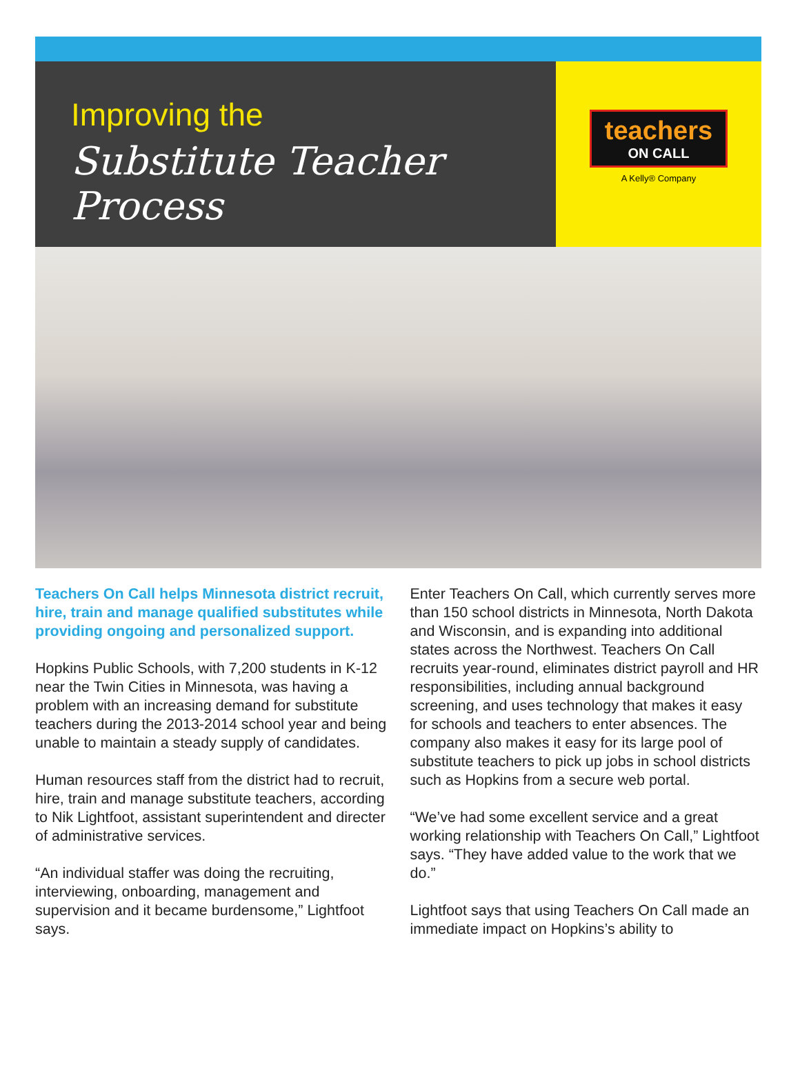Improving the
Substitute Teacher Process
teachers
ON CALL
A Kelly® Company
Teachers On Call helps Minnesota district recruit, hire, train and manage qualified substitutes while providing ongoing and personalized support.
Hopkins Public Schools, with 7,200 students in K-12 near the Twin Cities in Minnesota, was having a problem with an increasing demand for substitute teachers during the 2013-2014 school year and being unable to maintain a steady supply of candidates.
Human resources staff from the district had to recruit, hire, train and manage substitute teachers, according to Nik Lightfoot, assistant superintendent and directer of administrative services.
“An individual staffer was doing the recruiting, interviewing, onboarding, management and supervision and it became burdensome,” Lightfoot says.
Enter Teachers On Call, which currently serves more than 150 school districts in Minnesota, North Dakota and Wisconsin, and is expanding into additional states across the Northwest. Teachers On Call recruits year-round, eliminates district payroll and HR responsibilities, including annual background screening, and uses technology that makes it easy for schools and teachers to enter absences. The company also makes it easy for its large pool of substitute teachers to pick up jobs in school districts such as Hopkins from a secure web portal.
“We’ve had some excellent service and a great working relationship with Teachers On Call,” Lightfoot says. “They have added value to the work that we do.”
Lightfoot says that using Teachers On Call made an immediate impact on Hopkins’s ability to